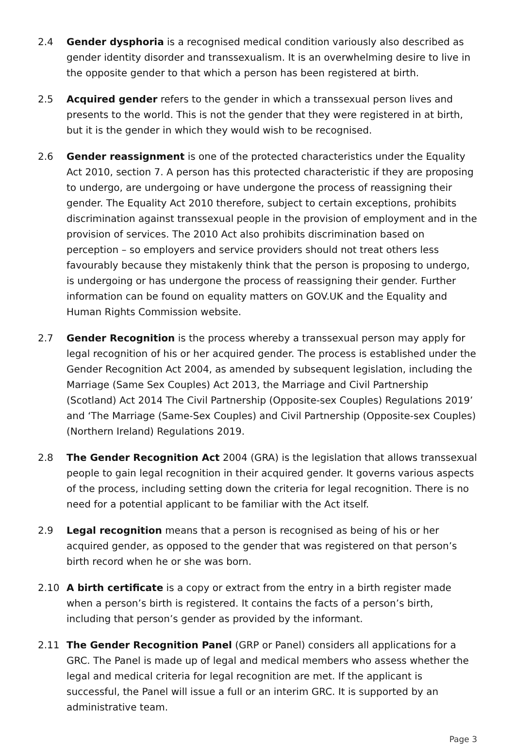2.4 Gender dysphoria is a recognised medical condition variously also described as gender identity disorder and transsexualism. It is an overwhelming desire to live in the opposite gender to that which a person has been registered at birth.
2.5 Acquired gender refers to the gender in which a transsexual person lives and presents to the world. This is not the gender that they were registered in at birth, but it is the gender in which they would wish to be recognised.
2.6 Gender reassignment is one of the protected characteristics under the Equality Act 2010, section 7. A person has this protected characteristic if they are proposing to undergo, are undergoing or have undergone the process of reassigning their gender. The Equality Act 2010 therefore, subject to certain exceptions, prohibits discrimination against transsexual people in the provision of employment and in the provision of services. The 2010 Act also prohibits discrimination based on perception – so employers and service providers should not treat others less favourably because they mistakenly think that the person is proposing to undergo, is undergoing or has undergone the process of reassigning their gender. Further information can be found on equality matters on GOV.UK and the Equality and Human Rights Commission website.
2.7 Gender Recognition is the process whereby a transsexual person may apply for legal recognition of his or her acquired gender. The process is established under the Gender Recognition Act 2004, as amended by subsequent legislation, including the Marriage (Same Sex Couples) Act 2013, the Marriage and Civil Partnership (Scotland) Act 2014 The Civil Partnership (Opposite-sex Couples) Regulations 2019’ and ‘The Marriage (Same-Sex Couples) and Civil Partnership (Opposite-sex Couples) (Northern Ireland) Regulations 2019.
2.8 The Gender Recognition Act 2004 (GRA) is the legislation that allows transsexual people to gain legal recognition in their acquired gender. It governs various aspects of the process, including setting down the criteria for legal recognition. There is no need for a potential applicant to be familiar with the Act itself.
2.9 Legal recognition means that a person is recognised as being of his or her acquired gender, as opposed to the gender that was registered on that person’s birth record when he or she was born.
2.10 A birth certificate is a copy or extract from the entry in a birth register made when a person’s birth is registered. It contains the facts of a person’s birth, including that person’s gender as provided by the informant.
2.11 The Gender Recognition Panel (GRP or Panel) considers all applications for a GRC. The Panel is made up of legal and medical members who assess whether the legal and medical criteria for legal recognition are met. If the applicant is successful, the Panel will issue a full or an interim GRC. It is supported by an administrative team.
Page 3